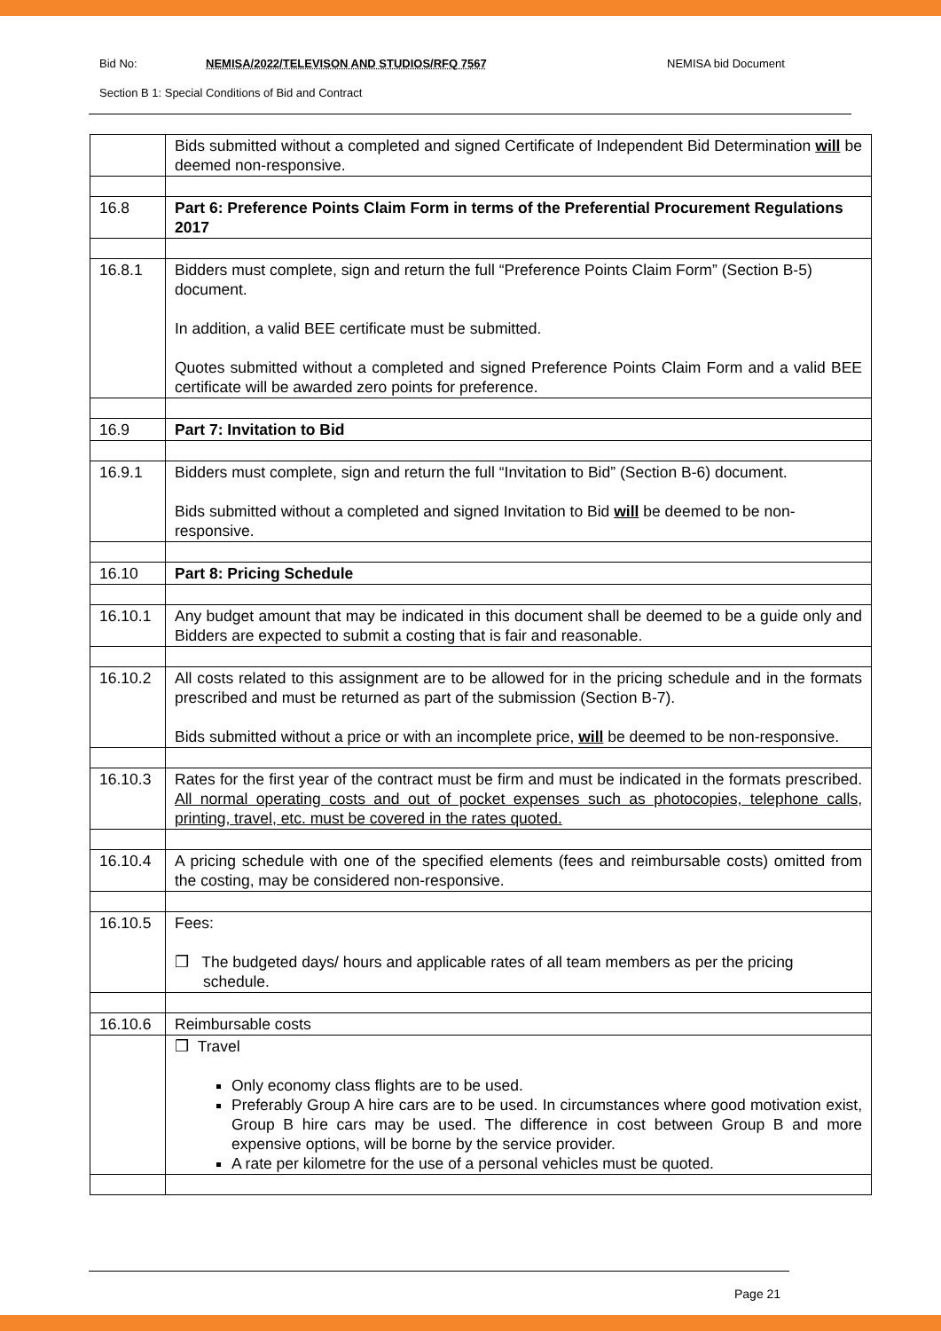Bid No: NEMISA/2022/TELEVISON AND STUDIOS/RFQ 7567 NEMISA bid Document
Section B 1: Special Conditions of Bid and Contract
| | Bids submitted without a completed and signed Certificate of Independent Bid Determination will be deemed non-responsive. |
| 16.8 | Part 6: Preference Points Claim Form in terms of the Preferential Procurement Regulations 2017 |
| 16.8.1 | Bidders must complete, sign and return the full “Preference Points Claim Form” (Section B-5) document. In addition, a valid BEE certificate must be submitted. Quotes submitted without a completed and signed Preference Points Claim Form and a valid BEE certificate will be awarded zero points for preference. |
| 16.9 | Part 7: Invitation to Bid |
| 16.9.1 | Bidders must complete, sign and return the full “Invitation to Bid” (Section B-6) document. Bids submitted without a completed and signed Invitation to Bid will be deemed to be non-responsive. |
| 16.10 | Part 8: Pricing Schedule |
| 16.10.1 | Any budget amount that may be indicated in this document shall be deemed to be a guide only and Bidders are expected to submit a costing that is fair and reasonable. |
| 16.10.2 | All costs related to this assignment are to be allowed for in the pricing schedule and in the formats prescribed and must be returned as part of the submission (Section B-7). Bids submitted without a price or with an incomplete price, will be deemed to be non-responsive. |
| 16.10.3 | Rates for the first year of the contract must be firm and must be indicated in the formats prescribed. All normal operating costs and out of pocket expenses such as photocopies, telephone calls, printing, travel, etc. must be covered in the rates quoted. |
| 16.10.4 | A pricing schedule with one of the specified elements (fees and reimbursable costs) omitted from the costing, may be considered non-responsive. |
| 16.10.5 | Fees: ❒ The budgeted days/ hours and applicable rates of all team members as per the pricing schedule. |
| 16.10.6 | Reimbursable costs |
| | ❒ Travel Only economy class flights are to be used. Preferably Group A hire cars are to be used. In circumstances where good motivation exist, Group B hire cars may be used. The difference in cost between Group B and more expensive options, will be borne by the service provider. A rate per kilometre for the use of a personal vehicles must be quoted. |
Page 21